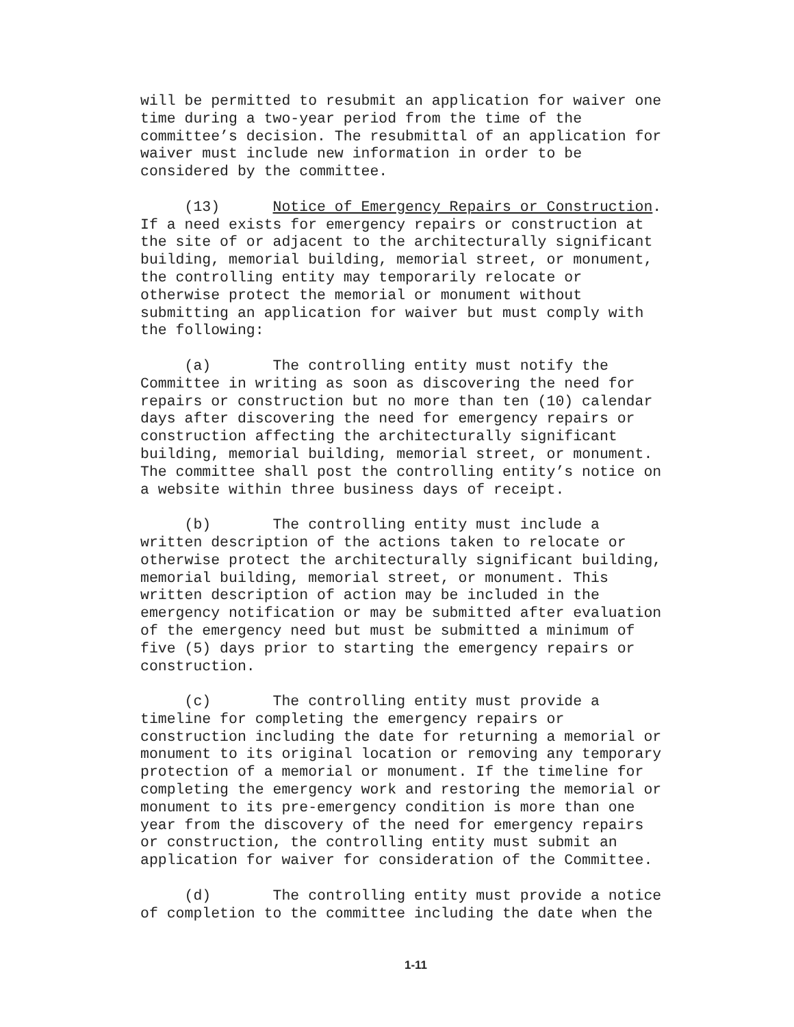will be permitted to resubmit an application for waiver one time during a two-year period from the time of the committee’s decision. The resubmittal of an application for waiver must include new information in order to be considered by the committee.
(13) Notice of Emergency Repairs or Construction. If a need exists for emergency repairs or construction at the site of or adjacent to the architecturally significant building, memorial building, memorial street, or monument, the controlling entity may temporarily relocate or otherwise protect the memorial or monument without submitting an application for waiver but must comply with the following:
(a) The controlling entity must notify the Committee in writing as soon as discovering the need for repairs or construction but no more than ten (10) calendar days after discovering the need for emergency repairs or construction affecting the architecturally significant building, memorial building, memorial street, or monument. The committee shall post the controlling entity’s notice on a website within three business days of receipt.
(b) The controlling entity must include a written description of the actions taken to relocate or otherwise protect the architecturally significant building, memorial building, memorial street, or monument. This written description of action may be included in the emergency notification or may be submitted after evaluation of the emergency need but must be submitted a minimum of five (5) days prior to starting the emergency repairs or construction.
(c) The controlling entity must provide a timeline for completing the emergency repairs or construction including the date for returning a memorial or monument to its original location or removing any temporary protection of a memorial or monument. If the timeline for completing the emergency work and restoring the memorial or monument to its pre-emergency condition is more than one year from the discovery of the need for emergency repairs or construction, the controlling entity must submit an application for waiver for consideration of the Committee.
(d) The controlling entity must provide a notice of completion to the committee including the date when the
1-11